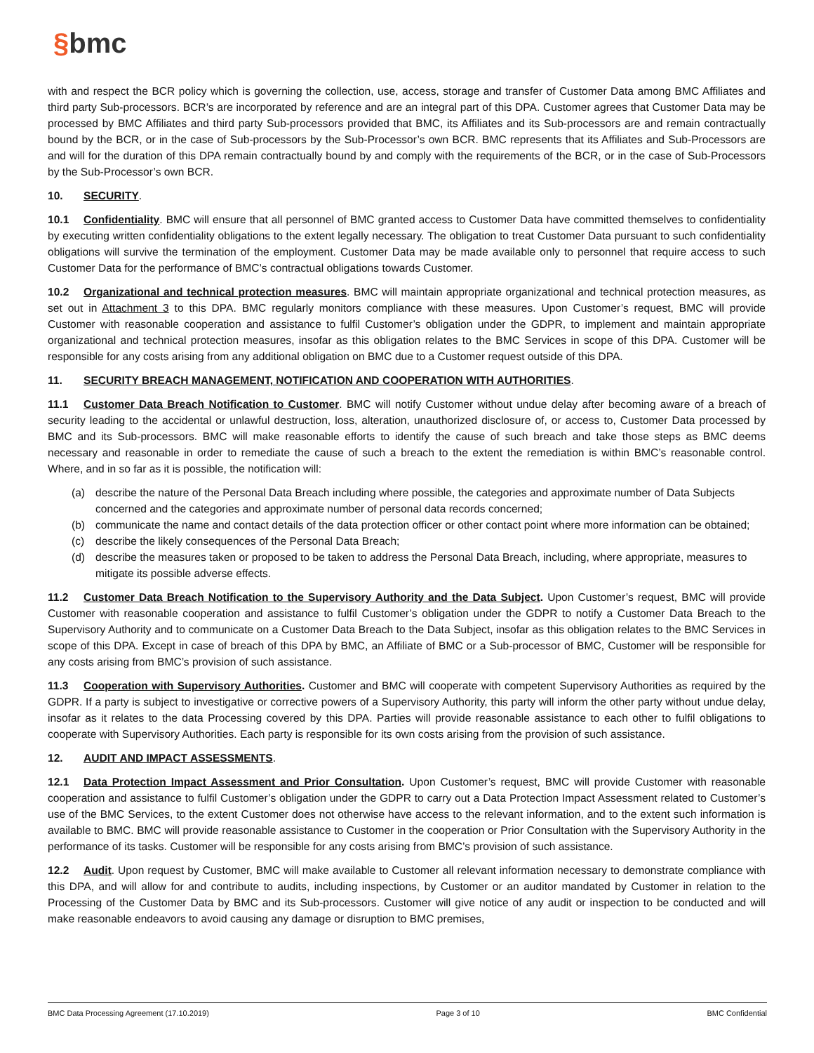§bmc
with and respect the BCR policy which is governing the collection, use, access, storage and transfer of Customer Data among BMC Affiliates and third party Sub-processors. BCR’s are incorporated by reference and are an integral part of this DPA. Customer agrees that Customer Data may be processed by BMC Affiliates and third party Sub-processors provided that BMC, its Affiliates and its Sub-processors are and remain contractually bound by the BCR, or in the case of Sub-processors by the Sub-Processor’s own BCR. BMC represents that its Affiliates and Sub-Processors are and will for the duration of this DPA remain contractually bound by and comply with the requirements of the BCR, or in the case of Sub-Processors by the Sub-Processor’s own BCR.
10. SECURITY.
10.1 Confidentiality. BMC will ensure that all personnel of BMC granted access to Customer Data have committed themselves to confidentiality by executing written confidentiality obligations to the extent legally necessary. The obligation to treat Customer Data pursuant to such confidentiality obligations will survive the termination of the employment. Customer Data may be made available only to personnel that require access to such Customer Data for the performance of BMC’s contractual obligations towards Customer.
10.2 Organizational and technical protection measures. BMC will maintain appropriate organizational and technical protection measures, as set out in Attachment 3 to this DPA. BMC regularly monitors compliance with these measures. Upon Customer’s request, BMC will provide Customer with reasonable cooperation and assistance to fulfil Customer’s obligation under the GDPR, to implement and maintain appropriate organizational and technical protection measures, insofar as this obligation relates to the BMC Services in scope of this DPA. Customer will be responsible for any costs arising from any additional obligation on BMC due to a Customer request outside of this DPA.
11. SECURITY BREACH MANAGEMENT, NOTIFICATION AND COOPERATION WITH AUTHORITIES.
11.1 Customer Data Breach Notification to Customer. BMC will notify Customer without undue delay after becoming aware of a breach of security leading to the accidental or unlawful destruction, loss, alteration, unauthorized disclosure of, or access to, Customer Data processed by BMC and its Sub-processors. BMC will make reasonable efforts to identify the cause of such breach and take those steps as BMC deems necessary and reasonable in order to remediate the cause of such a breach to the extent the remediation is within BMC’s reasonable control. Where, and in so far as it is possible, the notification will:
(a) describe the nature of the Personal Data Breach including where possible, the categories and approximate number of Data Subjects concerned and the categories and approximate number of personal data records concerned;
(b) communicate the name and contact details of the data protection officer or other contact point where more information can be obtained;
(c) describe the likely consequences of the Personal Data Breach;
(d) describe the measures taken or proposed to be taken to address the Personal Data Breach, including, where appropriate, measures to mitigate its possible adverse effects.
11.2 Customer Data Breach Notification to the Supervisory Authority and the Data Subject. Upon Customer’s request, BMC will provide Customer with reasonable cooperation and assistance to fulfil Customer’s obligation under the GDPR to notify a Customer Data Breach to the Supervisory Authority and to communicate on a Customer Data Breach to the Data Subject, insofar as this obligation relates to the BMC Services in scope of this DPA. Except in case of breach of this DPA by BMC, an Affiliate of BMC or a Sub-processor of BMC, Customer will be responsible for any costs arising from BMC’s provision of such assistance.
11.3 Cooperation with Supervisory Authorities. Customer and BMC will cooperate with competent Supervisory Authorities as required by the GDPR. If a party is subject to investigative or corrective powers of a Supervisory Authority, this party will inform the other party without undue delay, insofar as it relates to the data Processing covered by this DPA. Parties will provide reasonable assistance to each other to fulfil obligations to cooperate with Supervisory Authorities. Each party is responsible for its own costs arising from the provision of such assistance.
12. AUDIT AND IMPACT ASSESSMENTS.
12.1 Data Protection Impact Assessment and Prior Consultation. Upon Customer’s request, BMC will provide Customer with reasonable cooperation and assistance to fulfil Customer’s obligation under the GDPR to carry out a Data Protection Impact Assessment related to Customer’s use of the BMC Services, to the extent Customer does not otherwise have access to the relevant information, and to the extent such information is available to BMC. BMC will provide reasonable assistance to Customer in the cooperation or Prior Consultation with the Supervisory Authority in the performance of its tasks. Customer will be responsible for any costs arising from BMC’s provision of such assistance.
12.2 Audit. Upon request by Customer, BMC will make available to Customer all relevant information necessary to demonstrate compliance with this DPA, and will allow for and contribute to audits, including inspections, by Customer or an auditor mandated by Customer in relation to the Processing of the Customer Data by BMC and its Sub-processors. Customer will give notice of any audit or inspection to be conducted and will make reasonable endeavors to avoid causing any damage or disruption to BMC premises,
BMC Data Processing Agreement (17.10.2019) Page 3 of 10 BMC Confidential